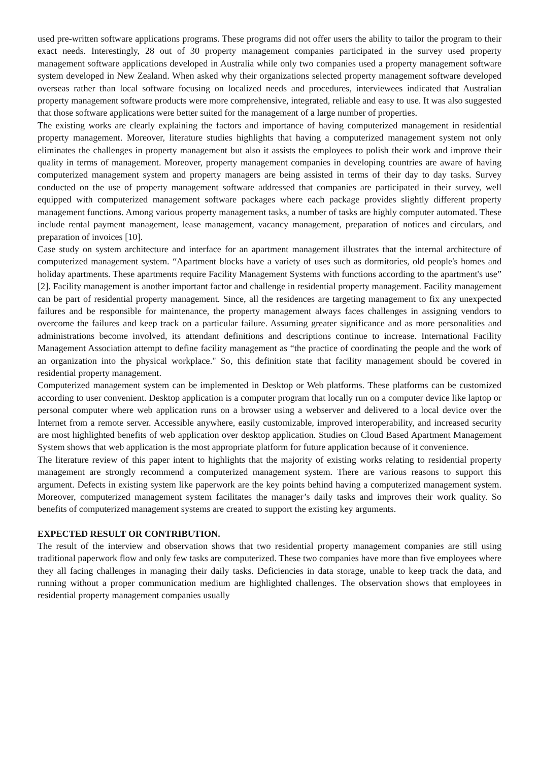used pre-written software applications programs. These programs did not offer users the ability to tailor the program to their exact needs. Interestingly, 28 out of 30 property management companies participated in the survey used property management software applications developed in Australia while only two companies used a property management software system developed in New Zealand. When asked why their organizations selected property management software developed overseas rather than local software focusing on localized needs and procedures, interviewees indicated that Australian property management software products were more comprehensive, integrated, reliable and easy to use. It was also suggested that those software applications were better suited for the management of a large number of properties.
The existing works are clearly explaining the factors and importance of having computerized management in residential property management. Moreover, literature studies highlights that having a computerized management system not only eliminates the challenges in property management but also it assists the employees to polish their work and improve their quality in terms of management. Moreover, property management companies in developing countries are aware of having computerized management system and property managers are being assisted in terms of their day to day tasks. Survey conducted on the use of property management software addressed that companies are participated in their survey, well equipped with computerized management software packages where each package provides slightly different property management functions. Among various property management tasks, a number of tasks are highly computer automated. These include rental payment management, lease management, vacancy management, preparation of notices and circulars, and preparation of invoices [10].
Case study on system architecture and interface for an apartment management illustrates that the internal architecture of computerized management system. “Apartment blocks have a variety of uses such as dormitories, old people's homes and holiday apartments. These apartments require Facility Management Systems with functions according to the apartment's use” [2]. Facility management is another important factor and challenge in residential property management. Facility management can be part of residential property management. Since, all the residences are targeting management to fix any unexpected failures and be responsible for maintenance, the property management always faces challenges in assigning vendors to overcome the failures and keep track on a particular failure. Assuming greater significance and as more personalities and administrations become involved, its attendant definitions and descriptions continue to increase. International Facility Management Association attempt to define facility management as “the practice of coordinating the people and the work of an organization into the physical workplace." So, this definition state that facility management should be covered in residential property management.
Computerized management system can be implemented in Desktop or Web platforms. These platforms can be customized according to user convenient. Desktop application is a computer program that locally run on a computer device like laptop or personal computer where web application runs on a browser using a webserver and delivered to a local device over the Internet from a remote server. Accessible anywhere, easily customizable, improved interoperability, and increased security are most highlighted benefits of web application over desktop application. Studies on Cloud Based Apartment Management System shows that web application is the most appropriate platform for future application because of it convenience.
The literature review of this paper intent to highlights that the majority of existing works relating to residential property management are strongly recommend a computerized management system. There are various reasons to support this argument. Defects in existing system like paperwork are the key points behind having a computerized management system. Moreover, computerized management system facilitates the manager’s daily tasks and improves their work quality. So benefits of computerized management systems are created to support the existing key arguments.
EXPECTED RESULT OR CONTRIBUTION.
The result of the interview and observation shows that two residential property management companies are still using traditional paperwork flow and only few tasks are computerized. These two companies have more than five employees where they all facing challenges in managing their daily tasks. Deficiencies in data storage, unable to keep track the data, and running without a proper communication medium are highlighted challenges. The observation shows that employees in residential property management companies usually